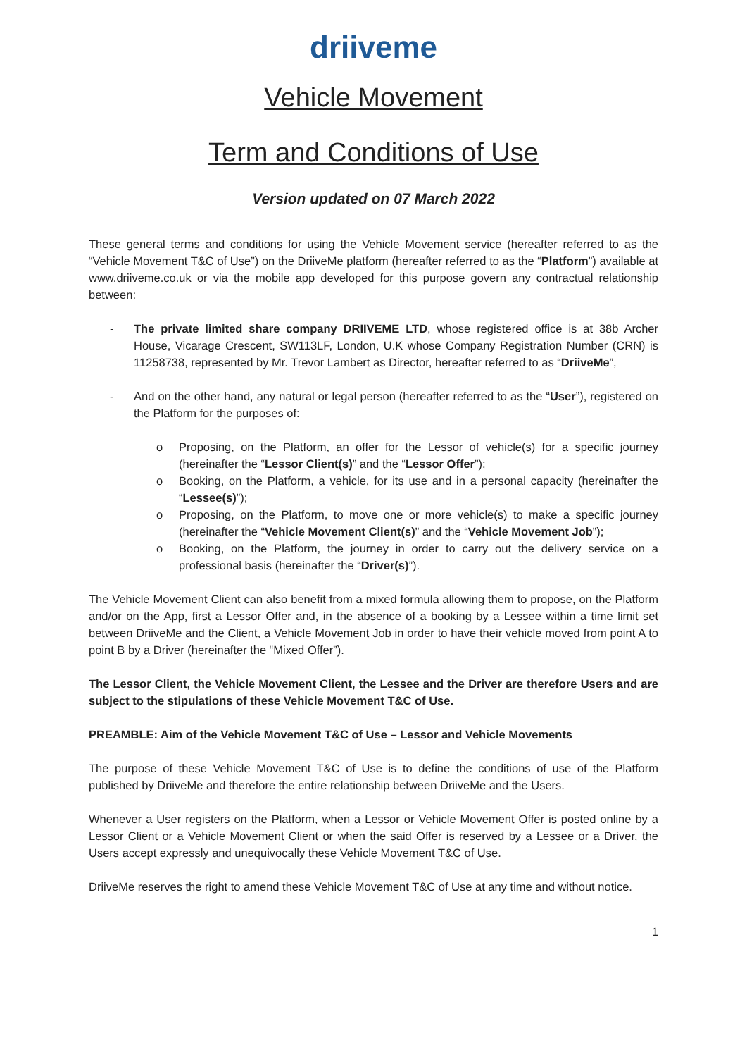driiveme
Vehicle Movement
Term and Conditions of Use
Version updated on 07 March 2022
These general terms and conditions for using the Vehicle Movement service (hereafter referred to as the “Vehicle Movement T&C of Use”) on the DriiveMe platform (hereafter referred to as the “Platform”) available at www.driiveme.co.uk or via the mobile app developed for this purpose govern any contractual relationship between:
- The private limited share company DRIIVEME LTD, whose registered office is at 38b Archer House, Vicarage Crescent, SW113LF, London, U.K whose Company Registration Number (CRN) is 11258738, represented by Mr. Trevor Lambert as Director, hereafter referred to as “DriiveMe”,
- And on the other hand, any natural or legal person (hereafter referred to as the “User”), registered on the Platform for the purposes of:
o Proposing, on the Platform, an offer for the Lessor of vehicle(s) for a specific journey (hereinafter the “Lessor Client(s)” and the “Lessor Offer”);
o Booking, on the Platform, a vehicle, for its use and in a personal capacity (hereinafter the “Lessee(s)”);
o Proposing, on the Platform, to move one or more vehicle(s) to make a specific journey (hereinafter the “Vehicle Movement Client(s)” and the “Vehicle Movement Job”);
o Booking, on the Platform, the journey in order to carry out the delivery service on a professional basis (hereinafter the “Driver(s)”).
The Vehicle Movement Client can also benefit from a mixed formula allowing them to propose, on the Platform and/or on the App, first a Lessor Offer and, in the absence of a booking by a Lessee within a time limit set between DriiveMe and the Client, a Vehicle Movement Job in order to have their vehicle moved from point A to point B by a Driver (hereinafter the “Mixed Offer”).
The Lessor Client, the Vehicle Movement Client, the Lessee and the Driver are therefore Users and are subject to the stipulations of these Vehicle Movement T&C of Use.
PREAMBLE: Aim of the Vehicle Movement T&C of Use – Lessor and Vehicle Movements
The purpose of these Vehicle Movement T&C of Use is to define the conditions of use of the Platform published by DriiveMe and therefore the entire relationship between DriiveMe and the Users.
Whenever a User registers on the Platform, when a Lessor or Vehicle Movement Offer is posted online by a Lessor Client or a Vehicle Movement Client or when the said Offer is reserved by a Lessee or a Driver, the Users accept expressly and unequivocally these Vehicle Movement T&C of Use.
DriiveMe reserves the right to amend these Vehicle Movement T&C of Use at any time and without notice.
1